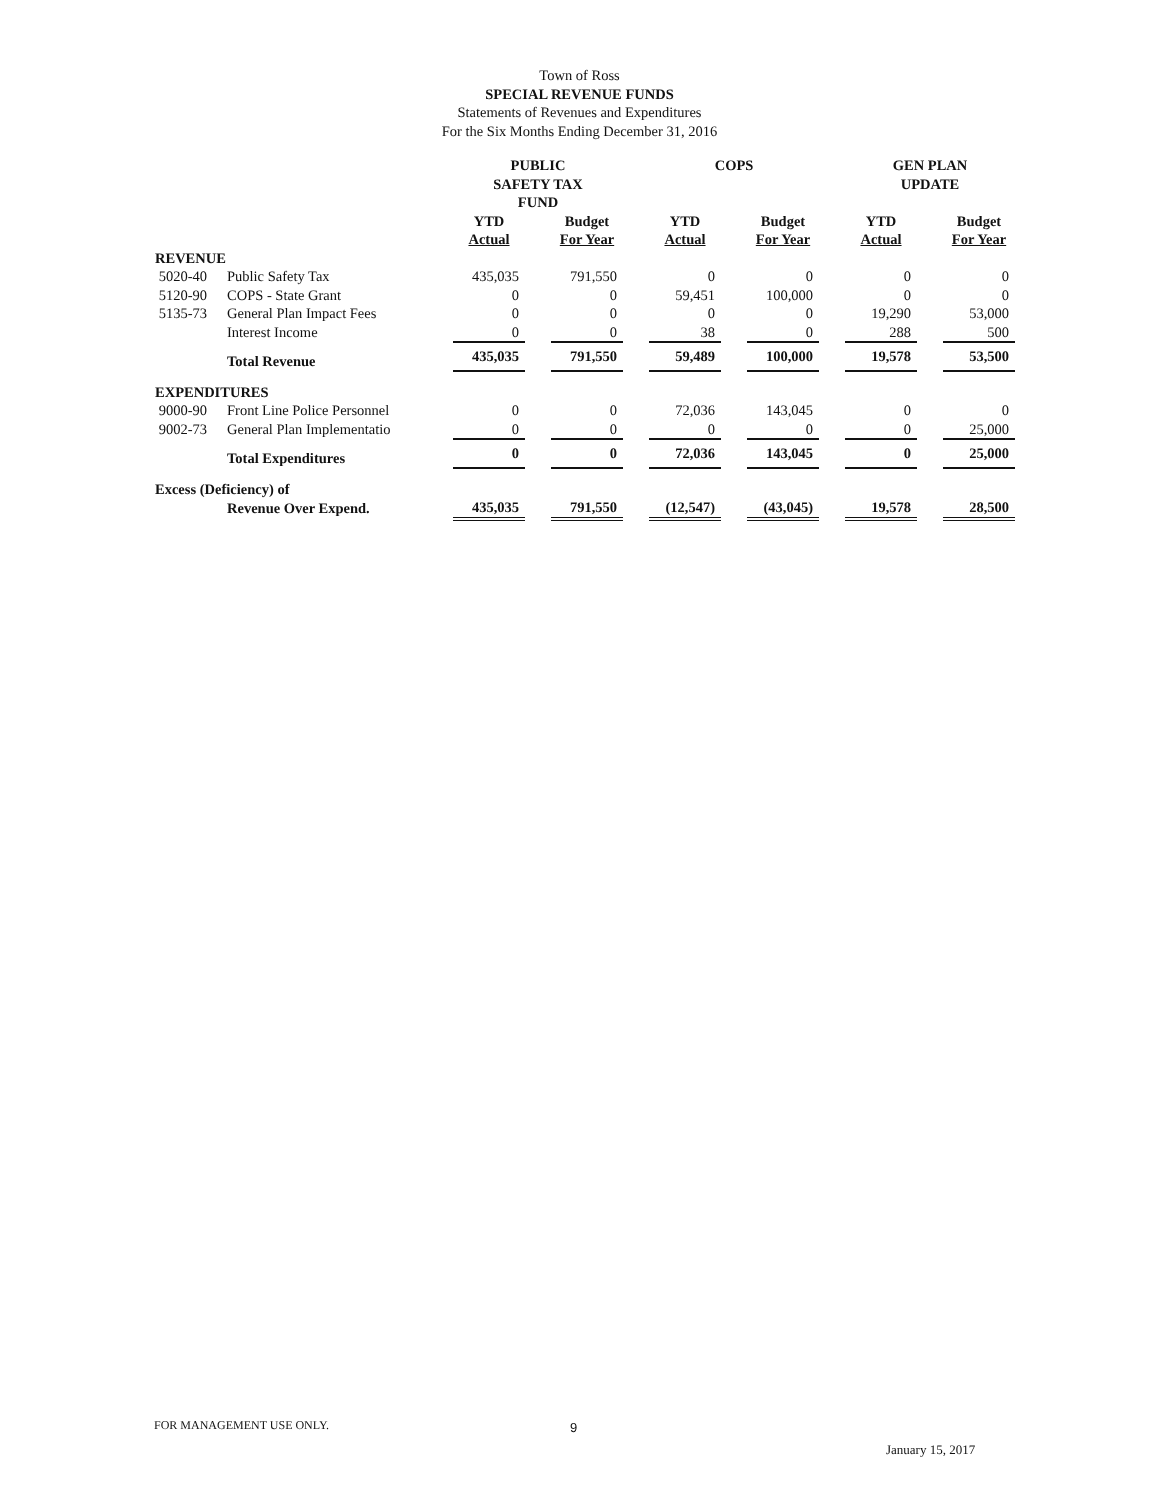Town of Ross
SPECIAL REVENUE FUNDS
Statements of Revenues and Expenditures
For the Six Months Ending December 31, 2016
| | | PUBLIC SAFETY TAX FUND | | | | COPS | | | | GEN PLAN UPDATE | | |
| --- | --- | --- | --- | --- | --- | --- | --- | --- | --- | --- | --- | --- |
| | | YTD Actual | | Budget For Year | | YTD Actual | | Budget For Year | | YTD Actual | | Budget For Year |
| REVENUE | | | | | | | | | | | | |
| 5020-40 | Public Safety Tax | 435,035 | | 791,550 | | 0 | | 0 | | 0 | | 0 |
| 5120-90 | COPS - State Grant | 0 | | 0 | | 59,451 | | 100,000 | | 0 | | 0 |
| 5135-73 | General Plan Impact Fees | 0 | | 0 | | 0 | | 0 | | 19,290 | | 53,000 |
| | Interest Income | 0 | | 0 | | 38 | | 0 | | 288 | | 500 |
| | Total Revenue | 435,035 | | 791,550 | | 59,489 | | 100,000 | | 19,578 | | 53,500 |
| EXPENDITURES | | | | | | | | | | | | |
| 9000-90 | Front Line Police Personnel | 0 | | 0 | | 72,036 | | 143,045 | | 0 | | 0 |
| 9002-73 | General Plan Implementatio | 0 | | 0 | | 0 | | 0 | | 0 | | 25,000 |
| | Total Expenditures | 0 | | 0 | | 72,036 | | 143,045 | | 0 | | 25,000 |
| Excess (Deficiency) of | | | | | | | | | | | | |
| | Revenue Over Expend. | 435,035 | | 791,550 | | (12,547) | | (43,045) | | 19,578 | | 28,500 |
FOR MANAGEMENT USE ONLY. 9
January 15, 2017